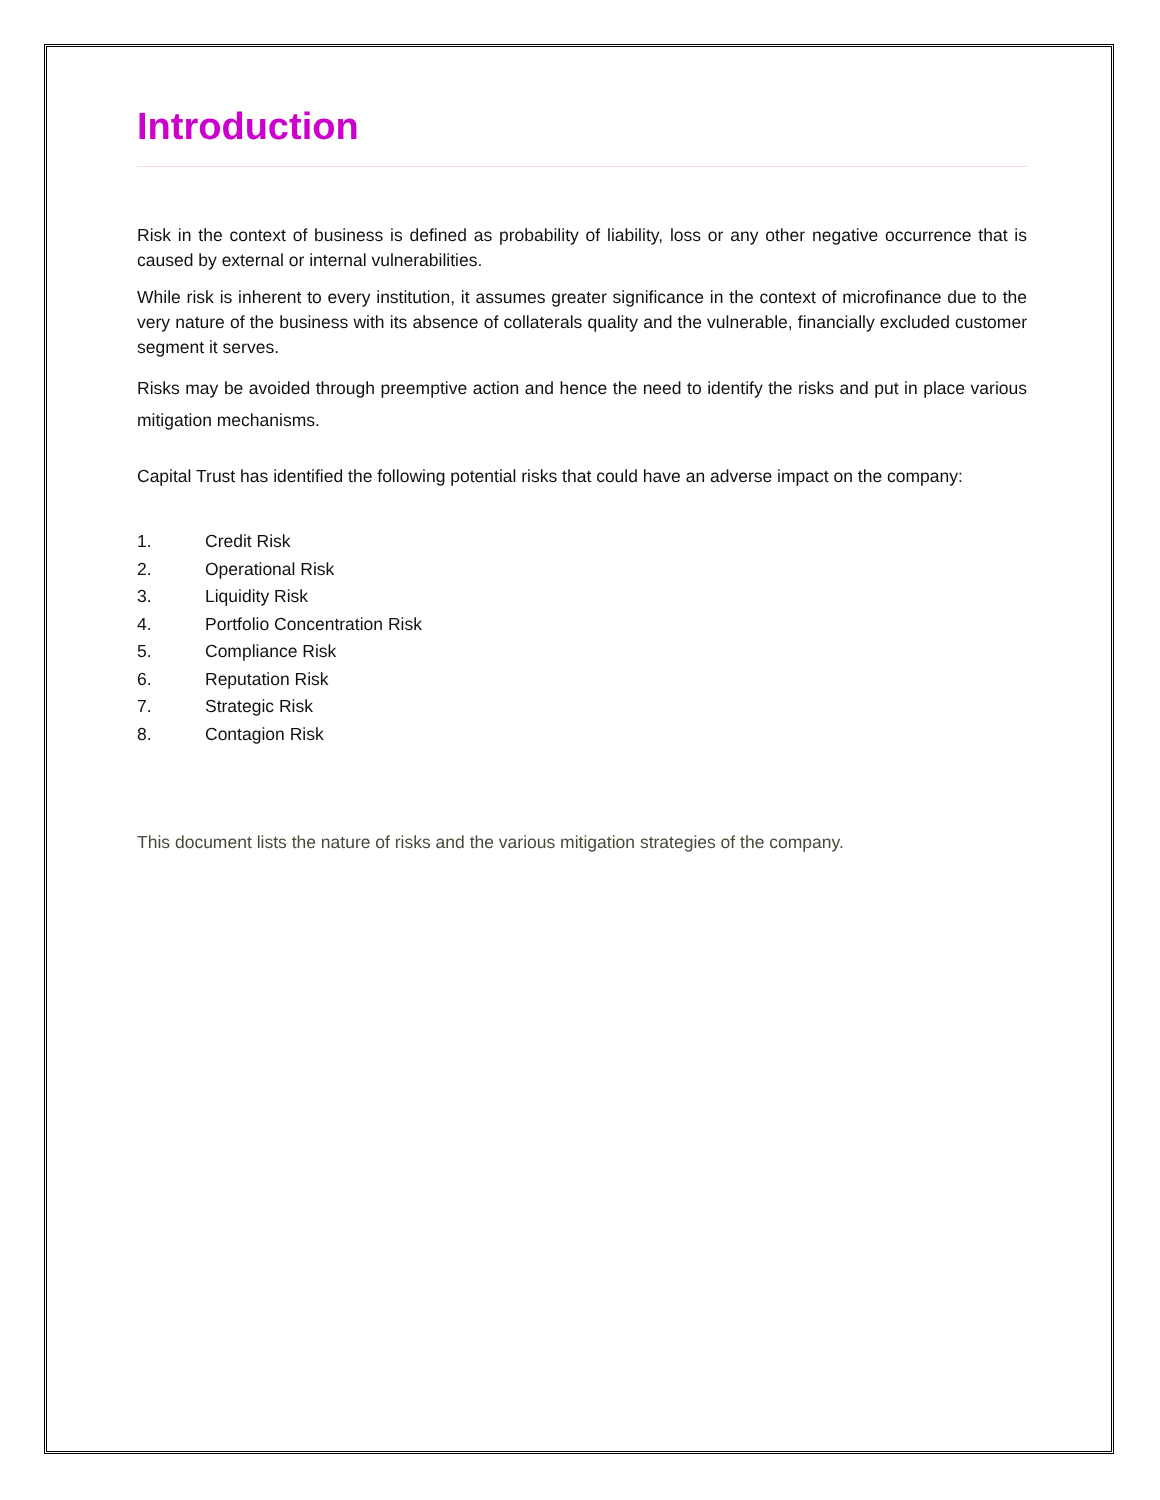Introduction
Risk in the context of business is defined as probability of liability, loss or any other negative occurrence that is caused by external or internal vulnerabilities.
While risk is inherent to every institution, it assumes greater significance in the context of microfinance due to the very nature of the business with its absence of collaterals quality and the vulnerable, financially excluded customer segment it serves.
Risks may be avoided through preemptive action and hence the need to identify the risks and put in place various mitigation mechanisms.
Capital Trust has identified the following potential risks that could have an adverse impact on the company:
1. Credit Risk
2. Operational Risk
3. Liquidity Risk
4. Portfolio Concentration Risk
5. Compliance Risk
6. Reputation Risk
7. Strategic Risk
8. Contagion Risk
This document lists the nature of risks and the various mitigation strategies of the company.